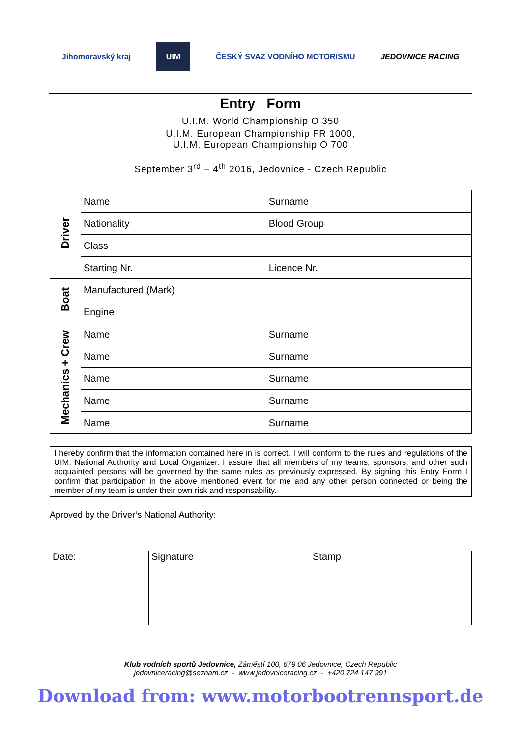Jihomoravský kraj
UIM
ČESKÝ SVAZ VODNÍHO MOTORISMU JEDOVNICE RACING
Entry Form
U.I.M. World Championship O 350
U.I.M. European Championship FR 1000,
U.I.M. European Championship O 700
September 3<sup>rd</sup> – 4<sup>th</sup> 2016, Jedovnice - Czech Republic
| Driver | Name | Surname |
| | Nationality | Blood Group |
| | Class | |
| | Starting Nr. | Licence Nr. |
| Boat | Manufactured (Mark) | |
| | Engine | |
| Mechanics + Crew | Name | Surname |
| | Name | Surname |
| | Name | Surname |
| | Name | Surname |
| | Name | Surname |
I hereby confirm that the information contained here in is correct. I will conform to the rules and regulations of the UIM, National Authority and Local Organizer. I assure that all members of my teams, sponsors, and other such acquainted persons will be governed by the same rules as previously expressed. By signing this Entry Form I confirm that participation in the above mentioned event for me and any other person connected or being the member of my team is under their own risk and responsability.
Aproved by the Driver’s National Authority:
| Date: | Signature | Stamp |
Klub vodních sportů Jedovnice, Záměstí 100, 679 06 Jedovnice, Czech Republic
jedovniceracing@seznam.cz - www.jedovniceracing.cz - +420 724 147 991
Download from: www.motorbootrennsport.de